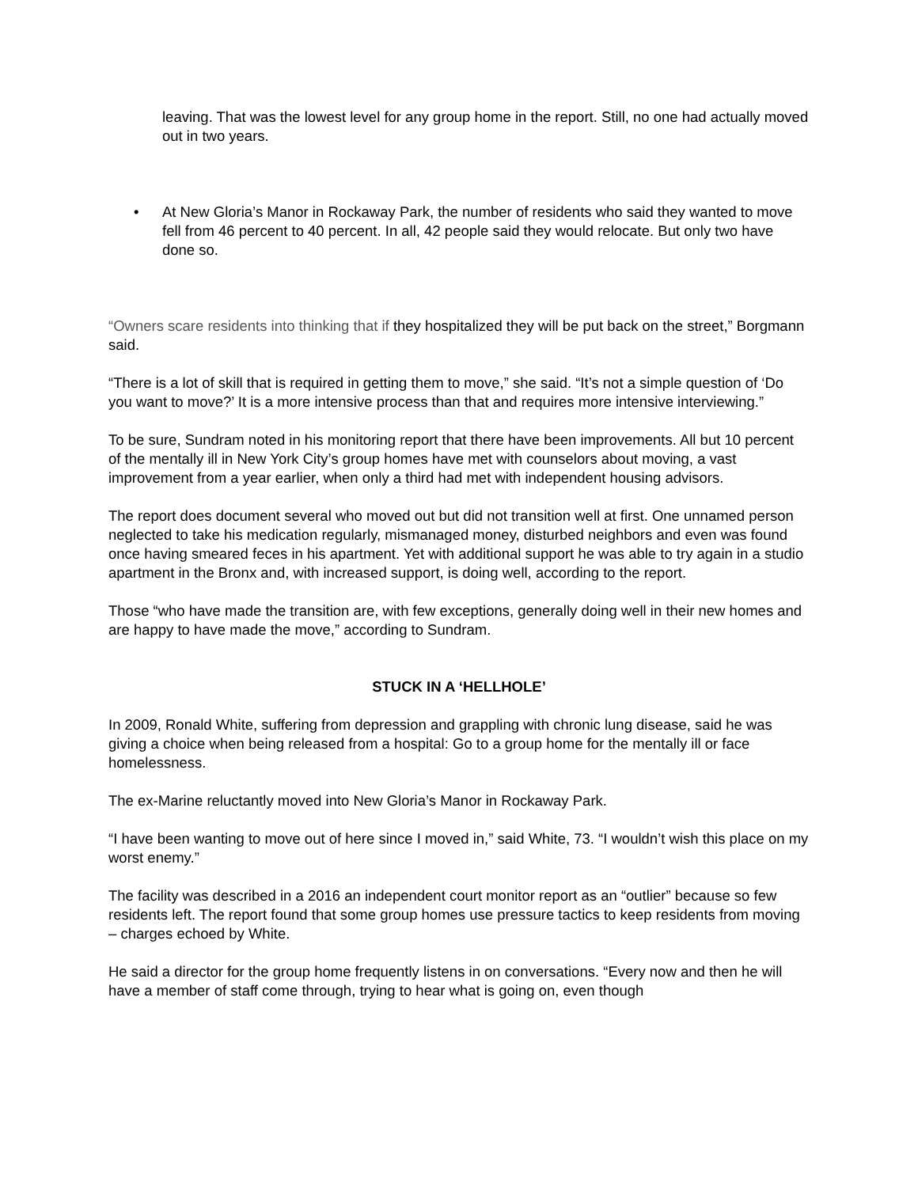leaving. That was the lowest level for any group home in the report. Still, no one had actually moved out in two years.
• At New Gloria’s Manor in Rockaway Park, the number of residents who said they wanted to move fell from 46 percent to 40 percent. In all, 42 people said they would relocate. But only two have done so.
“Owners scare residents into thinking that if they hospitalized they will be put back on the street,” Borgmann said.
“There is a lot of skill that is required in getting them to move,” she said. “It’s not a simple question of ‘Do you want to move?’ It is a more intensive process than that and requires more intensive interviewing.”
To be sure, Sundram noted in his monitoring report that there have been improvements. All but 10 percent of the mentally ill in New York City’s group homes have met with counselors about moving, a vast improvement from a year earlier, when only a third had met with independent housing advisors.
The report does document several who moved out but did not transition well at first. One unnamed person neglected to take his medication regularly, mismanaged money, disturbed neighbors and even was found once having smeared feces in his apartment. Yet with additional support he was able to try again in a studio apartment in the Bronx and, with increased support, is doing well, according to the report.
Those “who have made the transition are, with few exceptions, generally doing well in their new homes and are happy to have made the move,” according to Sundram.
STUCK IN A ‘HELLHOLE’
In 2009, Ronald White, suffering from depression and grappling with chronic lung disease, said he was giving a choice when being released from a hospital: Go to a group home for the mentally ill or face homelessness.
The ex-Marine reluctantly moved into New Gloria’s Manor in Rockaway Park.
“I have been wanting to move out of here since I moved in,” said White, 73. “I wouldn’t wish this place on my worst enemy.”
The facility was described in a 2016 an independent court monitor report as an “outlier” because so few residents left. The report found that some group homes use pressure tactics to keep residents from moving – charges echoed by White.
He said a director for the group home frequently listens in on conversations. “Every now and then he will have a member of staff come through, trying to hear what is going on, even though